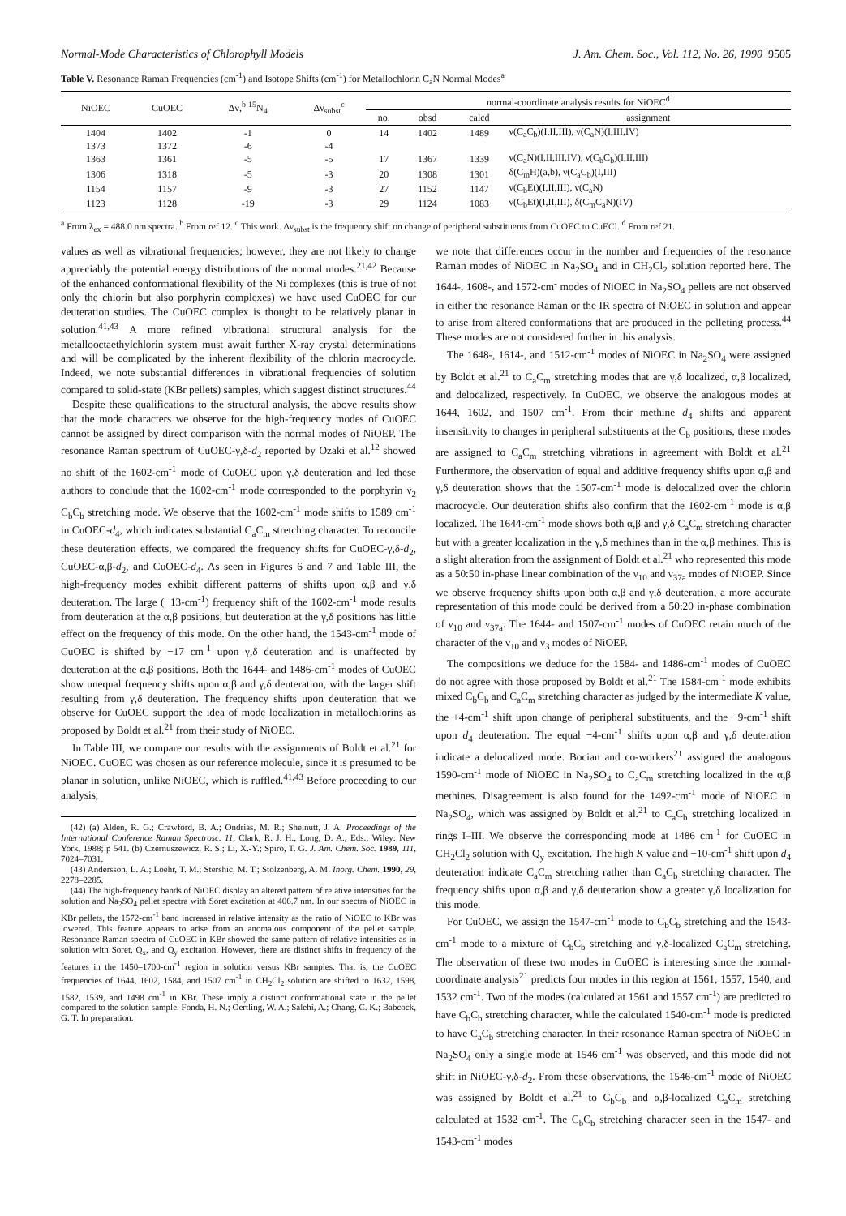Normal-Mode Characteristics of Chlorophyll Models J. Am. Chem. Soc., Vol. 112, No. 26, 1990 9505
Table V. Resonance Raman Frequencies (cm<sup>-1</sup>) and Isotope Shifts (cm<sup>-1</sup>) for Metallochlorin C<sub>a</sub>N Normal Modes<sup>a</sup>
| NiOEC | CuOEC | Δν,<sup>b</sup> <sup>15</sup>N<sub>4</sub> | Δν<sub>subst</sub><sup>c</sup> | normal-coordinate analysis results for NiOEC<sup>d</sup> | | | |
| --- | --- | --- | --- | --- | --- | --- | --- |
| | | | | no. | obsd | calcd | assignment |
| 1404 | 1402 | -1 | 0 | 14 | 1402 | 1489 | ν(C<sub>a</sub>C<sub>b</sub>)(I,II,III), ν(C<sub>a</sub>N)(I,III,IV) |
| 1373 | 1372 | -6 | -4 | | | | |
| 1363 | 1361 | -5 | -5 | 17 | 1367 | 1339 | ν(C<sub>a</sub>N)(I,II,III,IV), ν(C<sub>b</sub>C<sub>b</sub>)(I,II,III) |
| 1306 | 1318 | -5 | -3 | 20 | 1308 | 1301 | δ(C<sub>m</sub>H)(a,b), ν(C<sub>a</sub>C<sub>b</sub>)(I,III) |
| 1154 | 1157 | -9 | -3 | 27 | 1152 | 1147 | ν(C<sub>b</sub>Et)(I,II,III), ν(C<sub>a</sub>N) |
| 1123 | 1128 | -19 | -3 | 29 | 1124 | 1083 | ν(C<sub>b</sub>Et)(I,II,III), δ(C<sub>m</sub>C<sub>a</sub>N)(IV) |
<sup>a</sup> From λ<sub>ex</sub> = 488.0 nm spectra. <sup>b</sup> From ref 12. <sup>c</sup> This work. Δν<sub>subst</sub> is the frequency shift on change of peripheral substituents from CuOEC to CuECl. <sup>d</sup> From ref 21.
values as well as vibrational frequencies; however, they are not likely to change appreciably the potential energy distributions of the normal modes.<sup>21,42</sup> Because of the enhanced conformational flexibility of the Ni complexes (this is true of not only the chlorin but also porphyrin complexes) we have used CuOEC for our deuteration studies. The CuOEC complex is thought to be relatively planar in solution.<sup>41,43</sup> A more refined vibrational structural analysis for the metallooctaethylchlorin system must await further X-ray crystal determinations and will be complicated by the inherent flexibility of the chlorin macrocycle. Indeed, we note substantial differences in vibrational frequencies of solution compared to solid-state (KBr pellets) samples, which suggest distinct structures.<sup>44</sup>
Despite these qualifications to the structural analysis, the above results show that the mode characters we observe for the high-frequency modes of CuOEC cannot be assigned by direct comparison with the normal modes of NiOEP. The resonance Raman spectrum of CuOEC-γ,δ-d<sub>2</sub> reported by Ozaki et al.<sup>12</sup> showed no shift of the 1602-cm<sup>-1</sup> mode of CuOEC upon γ,δ deuteration and led these authors to conclude that the 1602-cm<sup>-1</sup> mode corresponded to the porphyrin ν<sub>2</sub> C<sub>b</sub>C<sub>b</sub> stretching mode. We observe that the 1602-cm<sup>-1</sup> mode shifts to 1589 cm<sup>-1</sup> in CuOEC-d<sub>4</sub>, which indicates substantial C<sub>a</sub>C<sub>m</sub> stretching character. To reconcile these deuteration effects, we compared the frequency shifts for CuOEC-γ,δ-d<sub>2</sub>, CuOEC-α,β-d<sub>2</sub>, and CuOEC-d<sub>4</sub>. As seen in Figures 6 and 7 and Table III, the high-frequency modes exhibit different patterns of shifts upon α,β and γ,δ deuteration. The large (−13-cm<sup>-1</sup>) frequency shift of the 1602-cm<sup>-1</sup> mode results from deuteration at the α,β positions, but deuteration at the γ,δ positions has little effect on the frequency of this mode. On the other hand, the 1543-cm<sup>-1</sup> mode of CuOEC is shifted by −17 cm<sup>-1</sup> upon γ,δ deuteration and is unaffected by deuteration at the α,β positions. Both the 1644- and 1486-cm<sup>-1</sup> modes of CuOEC show unequal frequency shifts upon α,β and γ,δ deuteration, with the larger shift resulting from γ,δ deuteration. The frequency shifts upon deuteration that we observe for CuOEC support the idea of mode localization in metallochlorins as proposed by Boldt et al.<sup>21</sup> from their study of NiOEC.
In Table III, we compare our results with the assignments of Boldt et al.<sup>21</sup> for NiOEC. CuOEC was chosen as our reference molecule, since it is presumed to be planar in solution, unlike NiOEC, which is ruffled.<sup>41,43</sup> Before proceeding to our analysis,
(42) (a) Alden, R. G.; Crawford, B. A.; Ondrias, M. R.; Shelnutt, J. A. Proceedings of the International Conference Raman Spectrosc. 11, Clark, R. J. H., Long, D. A., Eds.; Wiley: New York, 1988; p 541. (b) Czernuszewicz, R. S.; Li, X.-Y.; Spiro, T. G. J. Am. Chem. Soc. 1989, 111, 7024–7031.
(43) Andersson, L. A.; Loehr, T. M.; Stershic, M. T.; Stolzenberg, A. M. Inorg. Chem. 1990, 29, 2278–2285.
(44) The high-frequency bands of NiOEC display an altered pattern of relative intensities for the solution and Na<sub>2</sub>SO<sub>4</sub> pellet spectra with Soret excitation at 406.7 nm. In our spectra of NiOEC in KBr pellets, the 1572-cm<sup>-1</sup> band increased in relative intensity as the ratio of NiOEC to KBr was lowered. This feature appears to arise from an anomalous component of the pellet sample. Resonance Raman spectra of CuOEC in KBr showed the same pattern of relative intensities as in solution with Soret, Q<sub>x</sub>, and Q<sub>y</sub> excitation. However, there are distinct shifts in frequency of the features in the 1450–1700-cm<sup>-1</sup> region in solution versus KBr samples. That is, the CuOEC frequencies of 1644, 1602, 1584, and 1507 cm<sup>-1</sup> in CH<sub>2</sub>Cl<sub>2</sub> solution are shifted to 1632, 1598, 1582, 1539, and 1498 cm<sup>-1</sup> in KBr. These imply a distinct conformational state in the pellet compared to the solution sample. Fonda, H. N.; Oertling, W. A.; Salehi, A.; Chang, C. K.; Babcock, G. T. In preparation.
we note that differences occur in the number and frequencies of the resonance Raman modes of NiOEC in Na<sub>2</sub>SO<sub>4</sub> and in CH<sub>2</sub>Cl<sub>2</sub> solution reported here. The 1644-, 1608-, and 1572-cm<sup>-</sup> modes of NiOEC in Na<sub>2</sub>SO<sub>4</sub> pellets are not observed in either the resonance Raman or the IR spectra of NiOEC in solution and appear to arise from altered conformations that are produced in the pelleting process.<sup>44</sup> These modes are not considered further in this analysis.
The 1648-, 1614-, and 1512-cm<sup>-1</sup> modes of NiOEC in Na<sub>2</sub>SO<sub>4</sub> were assigned by Boldt et al.<sup>21</sup> to C<sub>a</sub>C<sub>m</sub> stretching modes that are γ,δ localized, α,β localized, and delocalized, respectively. In CuOEC, we observe the analogous modes at 1644, 1602, and 1507 cm<sup>-1</sup>. From their methine d<sub>4</sub> shifts and apparent insensitivity to changes in peripheral substituents at the C<sub>b</sub> positions, these modes are assigned to C<sub>a</sub>C<sub>m</sub> stretching vibrations in agreement with Boldt et al.<sup>21</sup> Furthermore, the observation of equal and additive frequency shifts upon α,β and γ,δ deuteration shows that the 1507-cm<sup>-1</sup> mode is delocalized over the chlorin macrocycle. Our deuteration shifts also confirm that the 1602-cm<sup>-1</sup> mode is α,β localized. The 1644-cm<sup>-1</sup> mode shows both α,β and γ,δ C<sub>a</sub>C<sub>m</sub> stretching character but with a greater localization in the γ,δ methines than in the α,β methines. This is a slight alteration from the assignment of Boldt et al.<sup>21</sup> who represented this mode as a 50:50 in-phase linear combination of the ν<sub>10</sub> and ν<sub>37a</sub> modes of NiOEP. Since we observe frequency shifts upon both α,β and γ,δ deuteration, a more accurate representation of this mode could be derived from a 50:20 in-phase combination of ν<sub>10</sub> and ν<sub>37a</sub>. The 1644- and 1507-cm<sup>-1</sup> modes of CuOEC retain much of the character of the ν<sub>10</sub> and ν<sub>3</sub> modes of NiOEP.
The compositions we deduce for the 1584- and 1486-cm<sup>-1</sup> modes of CuOEC do not agree with those proposed by Boldt et al.<sup>21</sup> The 1584-cm<sup>-1</sup> mode exhibits mixed C<sub>b</sub>C<sub>b</sub> and C<sub>a</sub>C<sub>m</sub> stretching character as judged by the intermediate K value, the +4-cm<sup>-1</sup> shift upon change of peripheral substituents, and the −9-cm<sup>-1</sup> shift upon d<sub>4</sub> deuteration. The equal −4-cm<sup>-1</sup> shifts upon α,β and γ,δ deuteration indicate a delocalized mode. Bocian and co-workers<sup>21</sup> assigned the analogous 1590-cm<sup>-1</sup> mode of NiOEC in Na<sub>2</sub>SO<sub>4</sub> to C<sub>a</sub>C<sub>m</sub> stretching localized in the α,β methines. Disagreement is also found for the 1492-cm<sup>-1</sup> mode of NiOEC in Na<sub>2</sub>SO<sub>4</sub>, which was assigned by Boldt et al.<sup>21</sup> to C<sub>a</sub>C<sub>b</sub> stretching localized in rings I–III. We observe the corresponding mode at 1486 cm<sup>-1</sup> for CuOEC in CH<sub>2</sub>Cl<sub>2</sub> solution with Q<sub>y</sub> excitation. The high K value and −10-cm<sup>-1</sup> shift upon d<sub>4</sub> deuteration indicate C<sub>a</sub>C<sub>m</sub> stretching rather than C<sub>a</sub>C<sub>b</sub> stretching character. The frequency shifts upon α,β and γ,δ deuteration show a greater γ,δ localization for this mode.
For CuOEC, we assign the 1547-cm<sup>-1</sup> mode to C<sub>b</sub>C<sub>b</sub> stretching and the 1543-cm<sup>-1</sup> mode to a mixture of C<sub>b</sub>C<sub>b</sub> stretching and γ,δ-localized C<sub>a</sub>C<sub>m</sub> stretching. The observation of these two modes in CuOEC is interesting since the normal-coordinate analysis<sup>21</sup> predicts four modes in this region at 1561, 1557, 1540, and 1532 cm<sup>-1</sup>. Two of the modes (calculated at 1561 and 1557 cm<sup>-1</sup>) are predicted to have C<sub>b</sub>C<sub>b</sub> stretching character, while the calculated 1540-cm<sup>-1</sup> mode is predicted to have C<sub>a</sub>C<sub>b</sub> stretching character. In their resonance Raman spectra of NiOEC in Na<sub>2</sub>SO<sub>4</sub> only a single mode at 1546 cm<sup>-1</sup> was observed, and this mode did not shift in NiOEC-γ,δ-d<sub>2</sub>. From these observations, the 1546-cm<sup>-1</sup> mode of NiOEC was assigned by Boldt et al.<sup>21</sup> to C<sub>b</sub>C<sub>b</sub> and α,β-localized C<sub>a</sub>C<sub>m</sub> stretching calculated at 1532 cm<sup>-1</sup>. The C<sub>b</sub>C<sub>b</sub> stretching character seen in the 1547- and 1543-cm<sup>-1</sup> modes